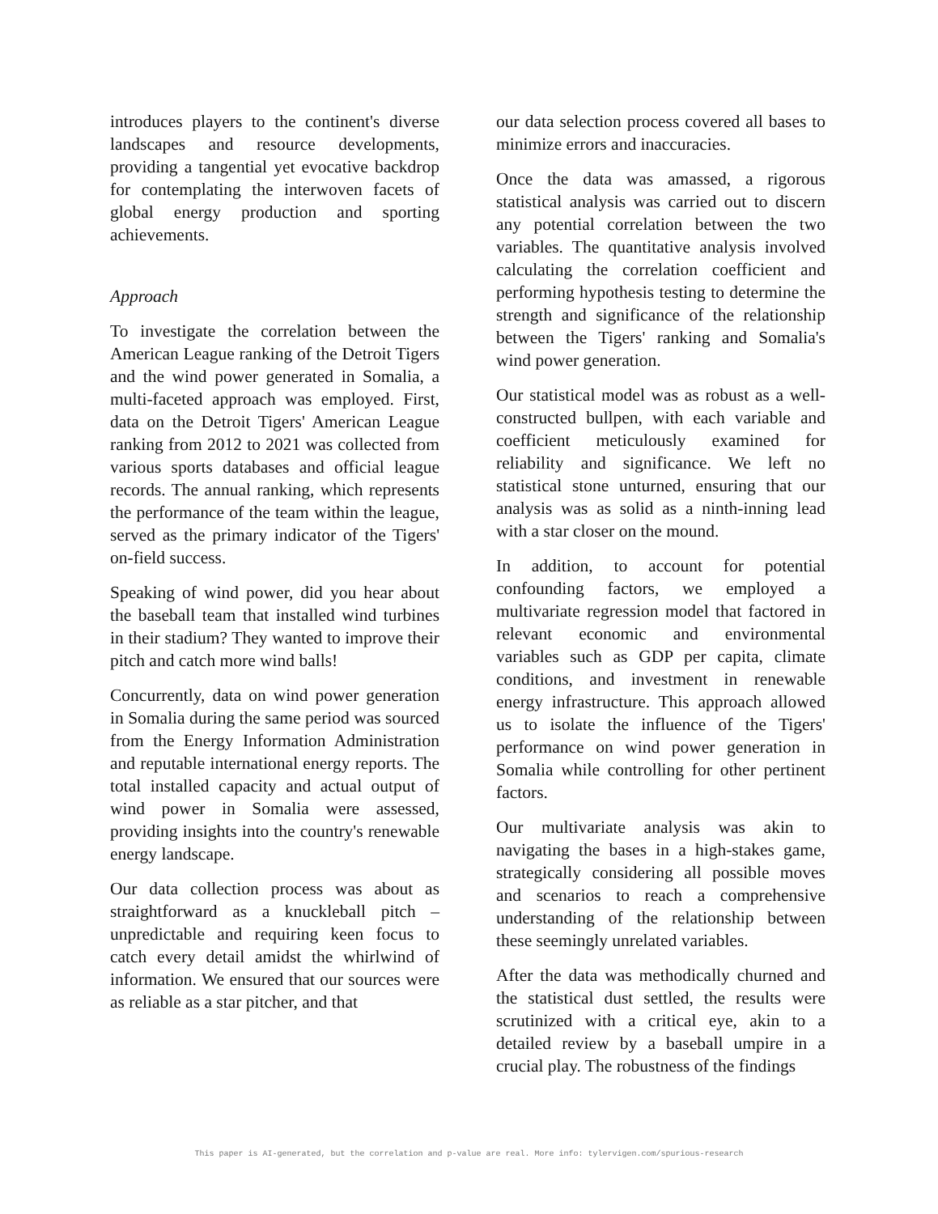introduces players to the continent's diverse landscapes and resource developments, providing a tangential yet evocative backdrop for contemplating the interwoven facets of global energy production and sporting achievements.
Approach
To investigate the correlation between the American League ranking of the Detroit Tigers and the wind power generated in Somalia, a multi-faceted approach was employed. First, data on the Detroit Tigers' American League ranking from 2012 to 2021 was collected from various sports databases and official league records. The annual ranking, which represents the performance of the team within the league, served as the primary indicator of the Tigers' on-field success.
Speaking of wind power, did you hear about the baseball team that installed wind turbines in their stadium? They wanted to improve their pitch and catch more wind balls!
Concurrently, data on wind power generation in Somalia during the same period was sourced from the Energy Information Administration and reputable international energy reports. The total installed capacity and actual output of wind power in Somalia were assessed, providing insights into the country's renewable energy landscape.
Our data collection process was about as straightforward as a knuckleball pitch – unpredictable and requiring keen focus to catch every detail amidst the whirlwind of information. We ensured that our sources were as reliable as a star pitcher, and that
our data selection process covered all bases to minimize errors and inaccuracies.
Once the data was amassed, a rigorous statistical analysis was carried out to discern any potential correlation between the two variables. The quantitative analysis involved calculating the correlation coefficient and performing hypothesis testing to determine the strength and significance of the relationship between the Tigers' ranking and Somalia's wind power generation.
Our statistical model was as robust as a well-constructed bullpen, with each variable and coefficient meticulously examined for reliability and significance. We left no statistical stone unturned, ensuring that our analysis was as solid as a ninth-inning lead with a star closer on the mound.
In addition, to account for potential confounding factors, we employed a multivariate regression model that factored in relevant economic and environmental variables such as GDP per capita, climate conditions, and investment in renewable energy infrastructure. This approach allowed us to isolate the influence of the Tigers' performance on wind power generation in Somalia while controlling for other pertinent factors.
Our multivariate analysis was akin to navigating the bases in a high-stakes game, strategically considering all possible moves and scenarios to reach a comprehensive understanding of the relationship between these seemingly unrelated variables.
After the data was methodically churned and the statistical dust settled, the results were scrutinized with a critical eye, akin to a detailed review by a baseball umpire in a crucial play. The robustness of the findings
This paper is AI-generated, but the correlation and p-value are real. More info: tylervigen.com/spurious-research